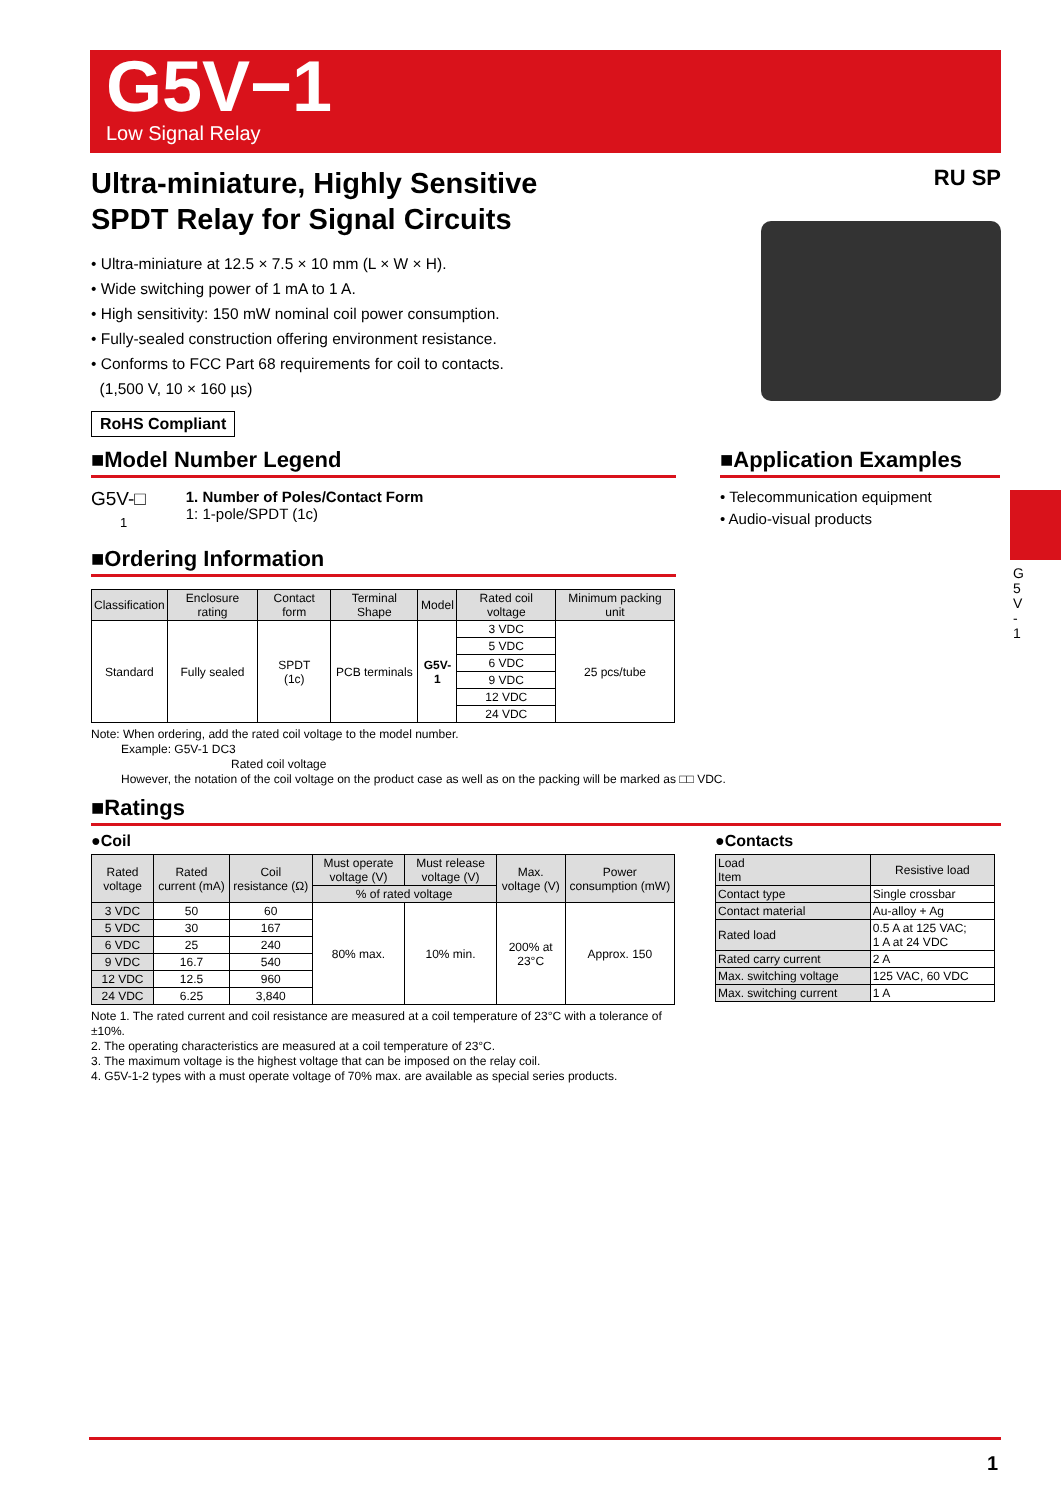G5V−1
Low Signal Relay
G
5
V
-
1
Ultra-miniature, Highly Sensitive
SPDT Relay for Signal Circuits
• Ultra-miniature at 12.5 × 7.5 × 10 mm (L × W × H).
• Wide switching power of 1 mA to 1 A.
• High sensitivity: 150 mW nominal coil power consumption.
• Fully-sealed construction offering environment resistance.
• Conforms to FCC Part 68 requirements for coil to contacts.
(1,500 V, 10 × 160 µs)
RoHS Compliant
RU SP
■Model Number Legend
G5V-□
1
1. Number of Poles/Contact Form
1: 1-pole/SPDT (1c)
■Ordering Information
■Application Examples
• Telecommunication equipment
• Audio-visual products
| Classification | Enclosure rating | Contact form | Terminal Shape | Model | Rated coil voltage | Minimum packing unit |
| --- | --- | --- | --- | --- | --- | --- |
| Standard | Fully sealed | SPDT (1c) | PCB terminals | G5V-1 | 3 VDC | 25 pcs/tube |
| | | | | | 5 VDC | |
| | | | | | 6 VDC | |
| | | | | | 9 VDC | |
| | | | | | 12 VDC | |
| | | | | | 24 VDC | |
Note: When ordering, add the rated coil voltage to the model number.
Example: G5V-1 DC3
Rated coil voltage
However, the notation of the coil voltage on the product case as well as on the packing will be marked as □□ VDC.
■Ratings
●Coil
| Rated voltage | Rated current (mA) | Coil resistance (Ω) | Must operate voltage (V) | Must release voltage (V) | Max. voltage (V) | Power consumption (mW) |
| --- | --- | --- | --- | --- | --- | --- |
| | | | % of rated voltage | | | |
| 3 VDC | 50 | 60 | 80% max. | 10% min. | 200% at 23°C | Approx. 150 |
| 5 VDC | 30 | 167 | | | | |
| 6 VDC | 25 | 240 | | | | |
| 9 VDC | 16.7 | 540 | | | | |
| 12 VDC | 12.5 | 960 | | | | |
| 24 VDC | 6.25 | 3,840 | | | | |
Note 1. The rated current and coil resistance are measured at a coil temperature of 23°C with a tolerance of ±10%.
2. The operating characteristics are measured at a coil temperature of 23°C.
3. The maximum voltage is the highest voltage that can be imposed on the relay coil.
4. G5V-1-2 types with a must operate voltage of 70% max. are available as special series products.
●Contacts
| Load Item | Resistive load |
| --- | --- |
| Contact type | Single crossbar |
| Contact material | Au-alloy + Ag |
| Rated load | 0.5 A at 125 VAC; 1 A at 24 VDC |
| Rated carry current | 2 A |
| Max. switching voltage | 125 VAC, 60 VDC |
| Max. switching current | 1 A |
1